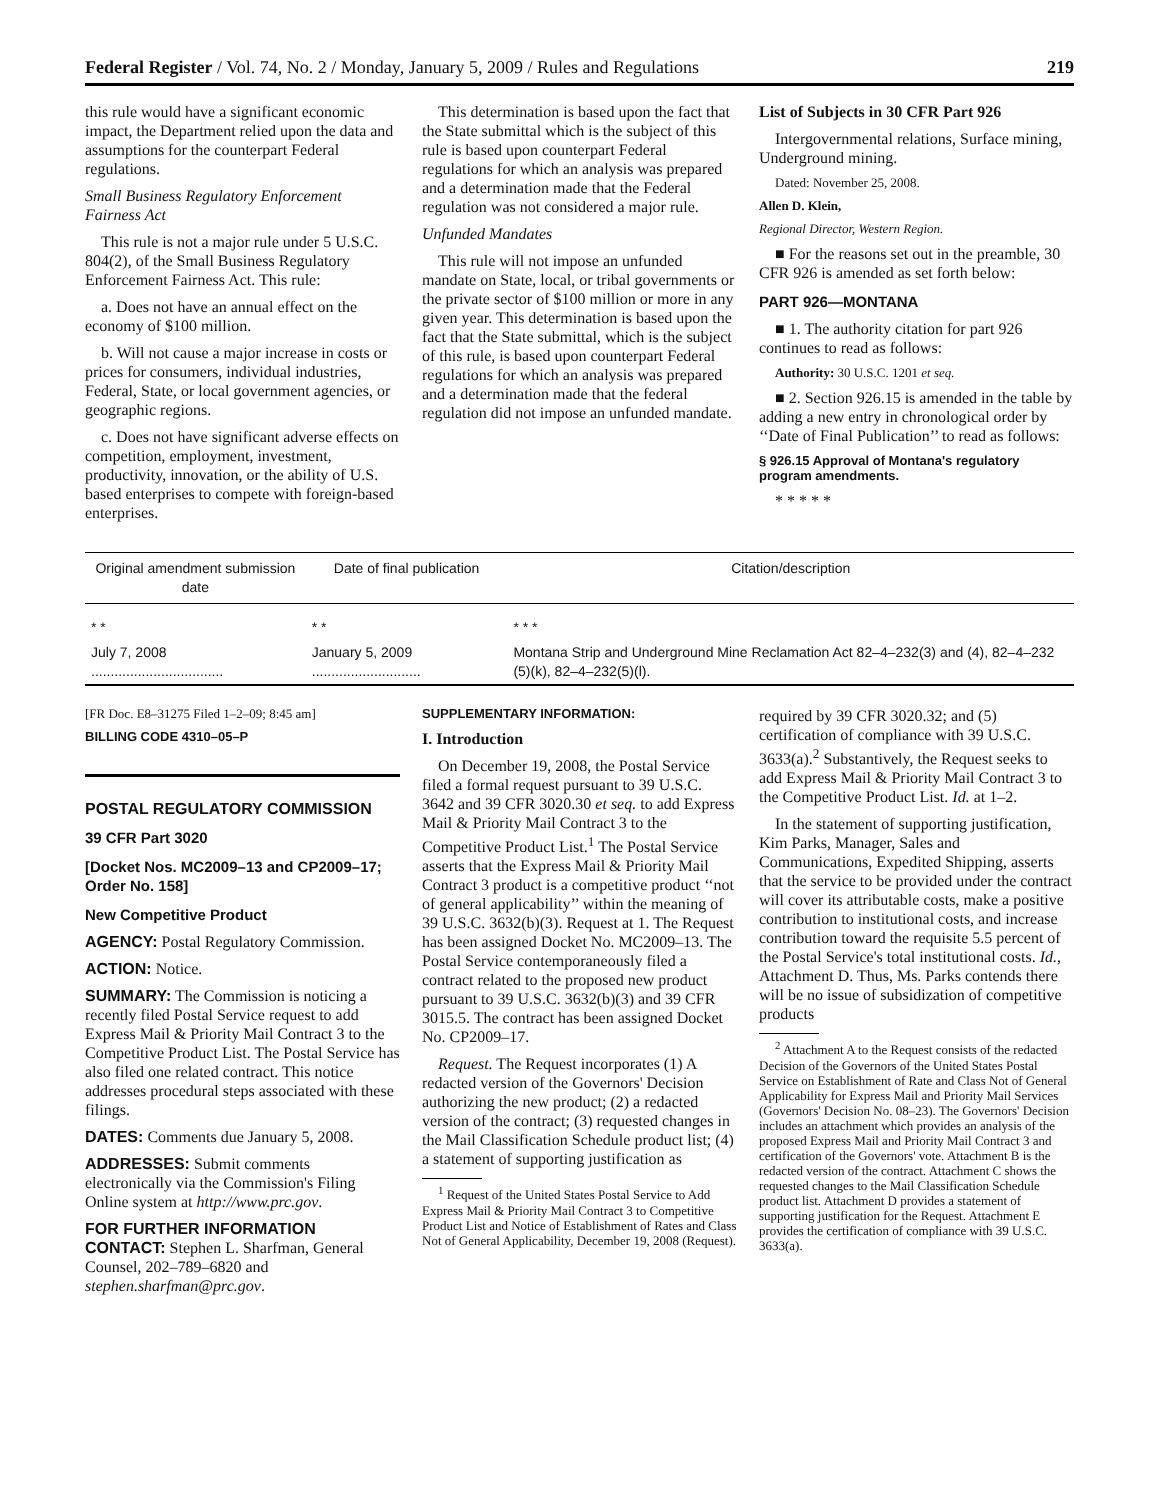Federal Register / Vol. 74, No. 2 / Monday, January 5, 2009 / Rules and Regulations 219
this rule would have a significant economic impact, the Department relied upon the data and assumptions for the counterpart Federal regulations.
Small Business Regulatory Enforcement Fairness Act
This rule is not a major rule under 5 U.S.C. 804(2), of the Small Business Regulatory Enforcement Fairness Act. This rule:
a. Does not have an annual effect on the economy of $100 million.
b. Will not cause a major increase in costs or prices for consumers, individual industries, Federal, State, or local government agencies, or geographic regions.
c. Does not have significant adverse effects on competition, employment, investment, productivity, innovation, or the ability of U.S. based enterprises to compete with foreign-based enterprises.
This determination is based upon the fact that the State submittal which is the subject of this rule is based upon counterpart Federal regulations for which an analysis was prepared and a determination made that the Federal regulation was not considered a major rule.
Unfunded Mandates
This rule will not impose an unfunded mandate on State, local, or tribal governments or the private sector of $100 million or more in any given year. This determination is based upon the fact that the State submittal, which is the subject of this rule, is based upon counterpart Federal regulations for which an analysis was prepared and a determination made that the federal regulation did not impose an unfunded mandate.
List of Subjects in 30 CFR Part 926
Intergovernmental relations, Surface mining, Underground mining.
Dated: November 25, 2008.
Allen D. Klein,
Regional Director, Western Region.
■ For the reasons set out in the preamble, 30 CFR 926 is amended as set forth below:
PART 926—MONTANA
■ 1. The authority citation for part 926 continues to read as follows:
Authority: 30 U.S.C. 1201 et seq.
■ 2. Section 926.15 is amended in the table by adding a new entry in chronological order by ‘‘Date of Final Publication’’ to read as follows:
§ 926.15 Approval of Montana's regulatory program amendments.
* * * * *
| Original amendment submission date | Date of final publication | Citation/description |
| --- | --- | --- |
| * * | * * | * * * |
| July 7, 2008 .................................. | January 5, 2009 ............................ | Montana Strip and Underground Mine Reclamation Act 82–4–232(3) and (4), 82–4–232 (5)(k), 82–4–232(5)(l). |
[FR Doc. E8–31275 Filed 1–2–09; 8:45 am]
BILLING CODE 4310–05–P
POSTAL REGULATORY COMMISSION
39 CFR Part 3020
[Docket Nos. MC2009–13 and CP2009–17; Order No. 158]
New Competitive Product
AGENCY: Postal Regulatory Commission.
ACTION: Notice.
SUMMARY: The Commission is noticing a recently filed Postal Service request to add Express Mail & Priority Mail Contract 3 to the Competitive Product List. The Postal Service has also filed one related contract. This notice addresses procedural steps associated with these filings.
DATES: Comments due January 5, 2008.
ADDRESSES: Submit comments electronically via the Commission's Filing Online system at http://www.prc.gov.
FOR FURTHER INFORMATION CONTACT: Stephen L. Sharfman, General Counsel, 202–789–6820 and stephen.sharfman@prc.gov.
SUPPLEMENTARY INFORMATION:
I. Introduction
On December 19, 2008, the Postal Service filed a formal request pursuant to 39 U.S.C. 3642 and 39 CFR 3020.30 et seq. to add Express Mail & Priority Mail Contract 3 to the Competitive Product List.<sup>1</sup> The Postal Service asserts that the Express Mail & Priority Mail Contract 3 product is a competitive product ‘‘not of general applicability’’ within the meaning of 39 U.S.C. 3632(b)(3). Request at 1. The Request has been assigned Docket No. MC2009–13. The Postal Service contemporaneously filed a contract related to the proposed new product pursuant to 39 U.S.C. 3632(b)(3) and 39 CFR 3015.5. The contract has been assigned Docket No. CP2009–17.
Request. The Request incorporates (1) A redacted version of the Governors' Decision authorizing the new product; (2) a redacted version of the contract; (3) requested changes in the Mail Classification Schedule product list; (4) a statement of supporting justification as
<sup>1</sup> Request of the United States Postal Service to Add Express Mail & Priority Mail Contract 3 to Competitive Product List and Notice of Establishment of Rates and Class Not of General Applicability, December 19, 2008 (Request).
required by 39 CFR 3020.32; and (5) certification of compliance with 39 U.S.C. 3633(a).<sup>2</sup> Substantively, the Request seeks to add Express Mail & Priority Mail Contract 3 to the Competitive Product List. Id. at 1–2.
In the statement of supporting justification, Kim Parks, Manager, Sales and Communications, Expedited Shipping, asserts that the service to be provided under the contract will cover its attributable costs, make a positive contribution to institutional costs, and increase contribution toward the requisite 5.5 percent of the Postal Service's total institutional costs. Id., Attachment D. Thus, Ms. Parks contends there will be no issue of subsidization of competitive products
<sup>2</sup> Attachment A to the Request consists of the redacted Decision of the Governors of the United States Postal Service on Establishment of Rate and Class Not of General Applicability for Express Mail and Priority Mail Services (Governors' Decision No. 08–23). The Governors' Decision includes an attachment which provides an analysis of the proposed Express Mail and Priority Mail Contract 3 and certification of the Governors' vote. Attachment B is the redacted version of the contract. Attachment C shows the requested changes to the Mail Classification Schedule product list. Attachment D provides a statement of supporting justification for the Request. Attachment E provides the certification of compliance with 39 U.S.C. 3633(a).